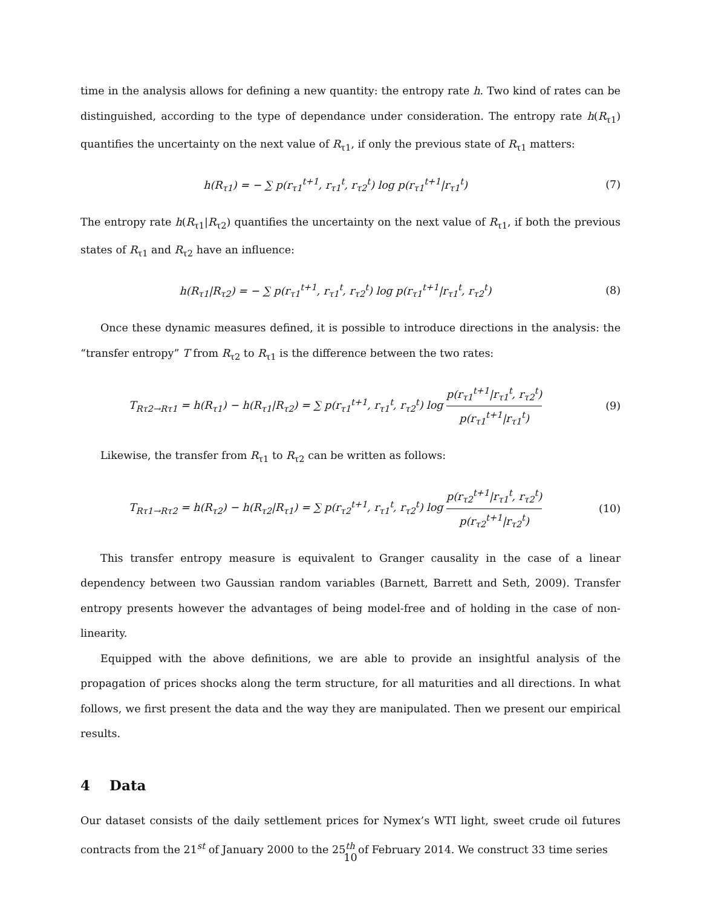time in the analysis allows for defining a new quantity: the entropy rate h. Two kind of rates can be distinguished, according to the type of dependance under consideration. The entropy rate h(R<sub>τ1</sub>) quantifies the uncertainty on the next value of R<sub>τ1</sub>, if only the previous state of R<sub>τ1</sub> matters:
h(R<sub>τ1</sub>) = − ∑ p(r<sub>τ1</sub><sup>t+1</sup>, r<sub>τ1</sub><sup>t</sup>, r<sub>τ2</sub><sup>t</sup>) log p(r<sub>τ1</sub><sup>t+1</sup>|r<sub>τ1</sub><sup>t</sup>)
(7)
The entropy rate h(R<sub>τ1</sub>|R<sub>τ2</sub>) quantifies the uncertainty on the next value of R<sub>τ1</sub>, if both the previous states of R<sub>τ1</sub> and R<sub>τ2</sub> have an influence:
h(R<sub>τ1</sub>|R<sub>τ2</sub>) = − ∑ p(r<sub>τ1</sub><sup>t+1</sup>, r<sub>τ1</sub><sup>t</sup>, r<sub>τ2</sub><sup>t</sup>) log p(r<sub>τ1</sub><sup>t+1</sup>|r<sub>τ1</sub><sup>t</sup>, r<sub>τ2</sub><sup>t</sup>)
(8)
Once these dynamic measures defined, it is possible to introduce directions in the analysis: the “transfer entropy” T from R<sub>τ2</sub> to R<sub>τ1</sub> is the difference between the two rates:
T<sub>Rτ2→Rτ1</sub> = h(R<sub>τ1</sub>) − h(R<sub>τ1</sub>|R<sub>τ2</sub>) = ∑ p(r<sub>τ1</sub><sup>t+1</sup>, r<sub>τ1</sub><sup>t</sup>, r<sub>τ2</sub><sup>t</sup>) log p(r<sub>τ1</sub><sup>t+1</sup>|r<sub>τ1</sub><sup>t</sup>, r<sub>τ2</sub><sup>t</sup>) p(r<sub>τ1</sub><sup>t+1</sup>|r<sub>τ1</sub><sup>t</sup>)
(9)
Likewise, the transfer from R<sub>τ1</sub> to R<sub>τ2</sub> can be written as follows:
T<sub>Rτ1→Rτ2</sub> = h(R<sub>τ2</sub>) − h(R<sub>τ2</sub>|R<sub>τ1</sub>) = ∑ p(r<sub>τ2</sub><sup>t+1</sup>, r<sub>τ1</sub><sup>t</sup>, r<sub>τ2</sub><sup>t</sup>) log p(r<sub>τ2</sub><sup>t+1</sup>|r<sub>τ1</sub><sup>t</sup>, r<sub>τ2</sub><sup>t</sup>) p(r<sub>τ2</sub><sup>t+1</sup>|r<sub>τ2</sub><sup>t</sup>)
(10)
This transfer entropy measure is equivalent to Granger causality in the case of a linear dependency between two Gaussian random variables (Barnett, Barrett and Seth, 2009). Transfer entropy presents however the advantages of being model-free and of holding in the case of non-linearity.
Equipped with the above definitions, we are able to provide an insightful analysis of the propagation of prices shocks along the term structure, for all maturities and all directions. In what follows, we first present the data and the way they are manipulated. Then we present our empirical results.
4 Data
Our dataset consists of the daily settlement prices for Nymex’s WTI light, sweet crude oil futures contracts from the 21<sup>st</sup> of January 2000 to the 25<sup>th</sup> of February 2014. We construct 33 time series
10